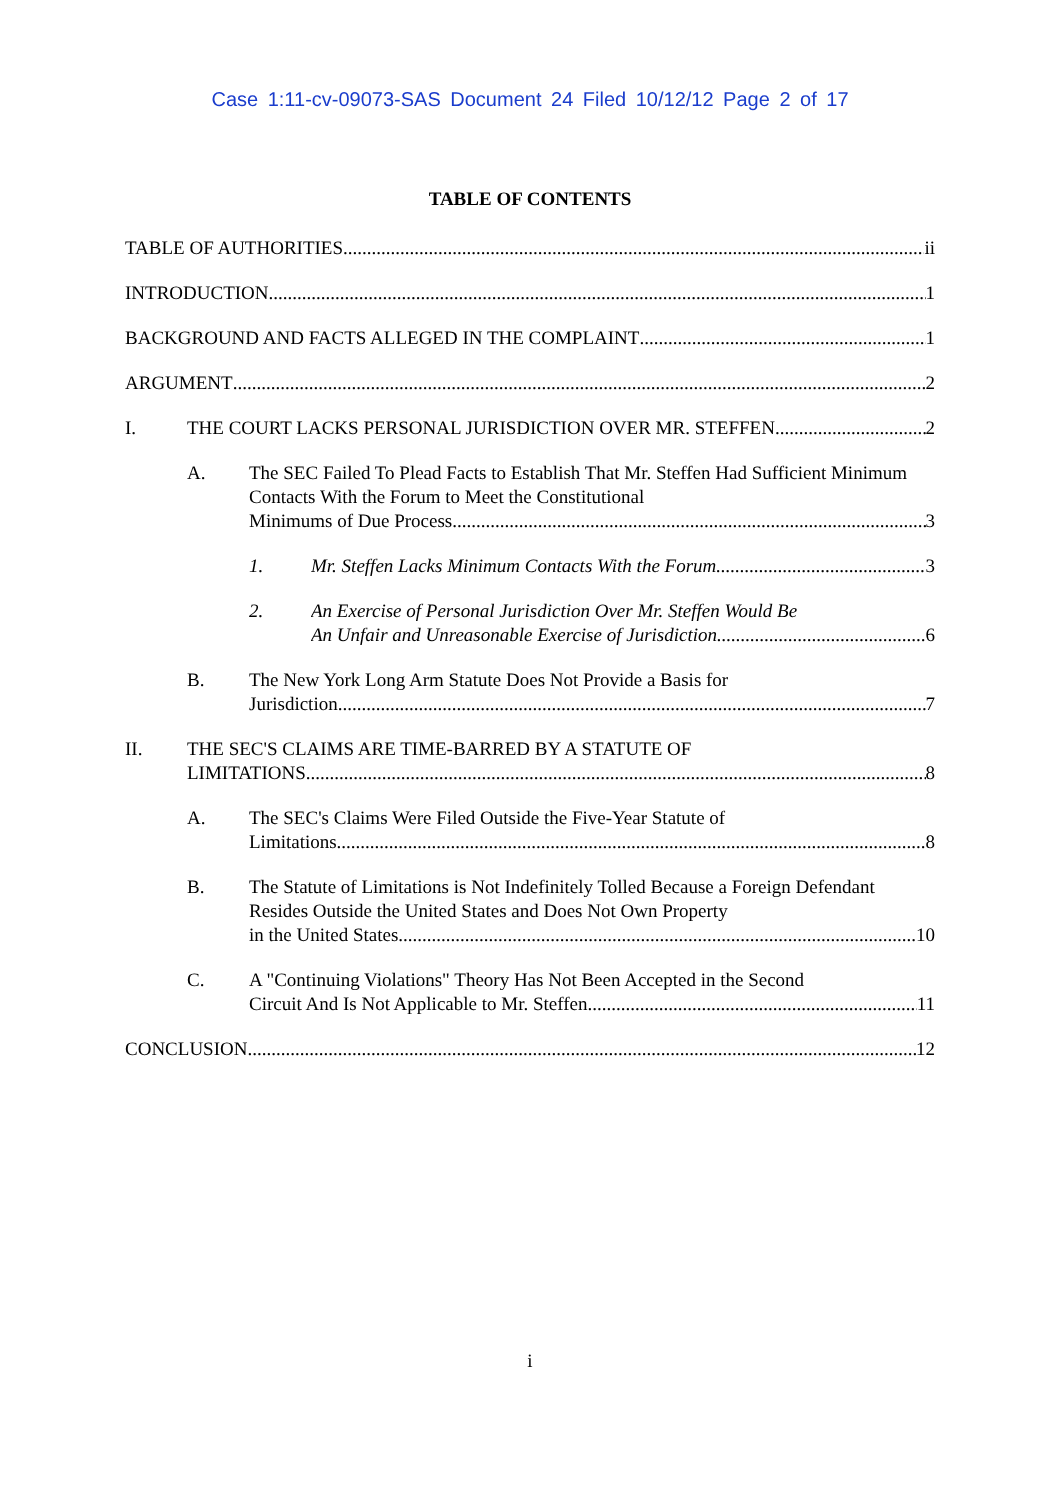Case 1:11-cv-09073-SAS Document 24 Filed 10/12/12 Page 2 of 17
TABLE OF CONTENTS
TABLE OF AUTHORITIES ii
INTRODUCTION 1
BACKGROUND AND FACTS ALLEGED IN THE COMPLAINT 1
ARGUMENT 2
I. THE COURT LACKS PERSONAL JURISDICTION OVER MR. STEFFEN. 2
A. The SEC Failed To Plead Facts to Establish That Mr. Steffen Had Sufficient Minimum Contacts With the Forum to Meet the Constitutional
Minimums of Due Process. 3
1. Mr. Steffen Lacks Minimum Contacts With the Forum. 3
2. An Exercise of Personal Jurisdiction Over Mr. Steffen Would Be
An Unfair and Unreasonable Exercise of Jurisdiction. 6
B. The New York Long Arm Statute Does Not Provide a Basis for
Jurisdiction. 7
II. THE SEC'S CLAIMS ARE TIME-BARRED BY A STATUTE OF
LIMITATIONS. 8
A. The SEC's Claims Were Filed Outside the Five-Year Statute of
Limitations. 8
B. The Statute of Limitations is Not Indefinitely Tolled Because a Foreign Defendant Resides Outside the United States and Does Not Own Property
in the United States. 10
C. A "Continuing Violations" Theory Has Not Been Accepted in the Second
Circuit And Is Not Applicable to Mr. Steffen 11
CONCLUSION 12
i